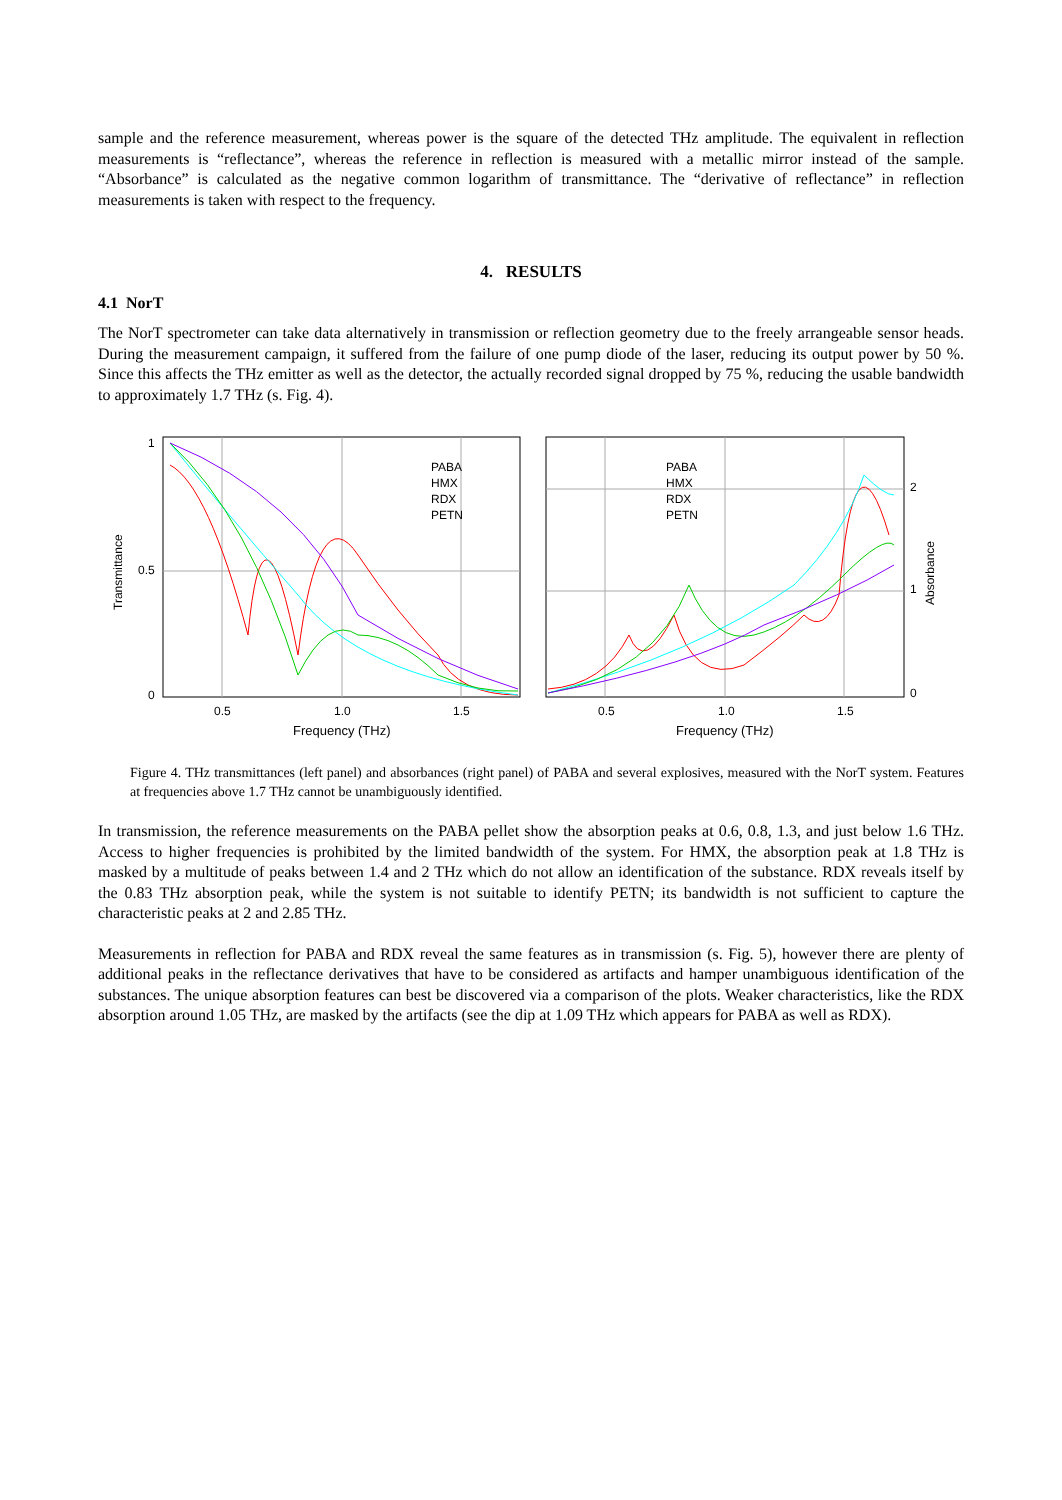sample and the reference measurement, whereas power is the square of the detected THz amplitude. The equivalent in reflection measurements is “reflectance”, whereas the reference in reflection is measured with a metallic mirror instead of the sample. “Absorbance” is calculated as the negative common logarithm of transmittance. The “derivative of reflectance” in reflection measurements is taken with respect to the frequency.
4. RESULTS
4.1 NorT
The NorT spectrometer can take data alternatively in transmission or reflection geometry due to the freely arrangeable sensor heads. During the measurement campaign, it suffered from the failure of one pump diode of the laser, reducing its output power by 50 %. Since this affects the THz emitter as well as the detector, the actually recorded signal dropped by 75 %, reducing the usable bandwidth to approximately 1.7 THz (s. Fig. 4).
Transmittance
1
0.5
0
0.5
1.0
1.5
Frequency (THz)
PABA
HMX
RDX
PETN
2
1
0
Absorbance
0.5
1.0
1.5
Frequency (THz)
PABA
HMX
RDX
PETN
Figure 4. THz transmittances (left panel) and absorbances (right panel) of PABA and several explosives, measured with the NorT system. Features at frequencies above 1.7 THz cannot be unambiguously identified.
In transmission, the reference measurements on the PABA pellet show the absorption peaks at 0.6, 0.8, 1.3, and just below 1.6 THz. Access to higher frequencies is prohibited by the limited bandwidth of the system. For HMX, the absorption peak at 1.8 THz is masked by a multitude of peaks between 1.4 and 2 THz which do not allow an identification of the substance. RDX reveals itself by the 0.83 THz absorption peak, while the system is not suitable to identify PETN; its bandwidth is not sufficient to capture the characteristic peaks at 2 and 2.85 THz.
Measurements in reflection for PABA and RDX reveal the same features as in transmission (s. Fig. 5), however there are plenty of additional peaks in the reflectance derivatives that have to be considered as artifacts and hamper unambiguous identification of the substances. The unique absorption features can best be discovered via a comparison of the plots. Weaker characteristics, like the RDX absorption around 1.05 THz, are masked by the artifacts (see the dip at 1.09 THz which appears for PABA as well as RDX).